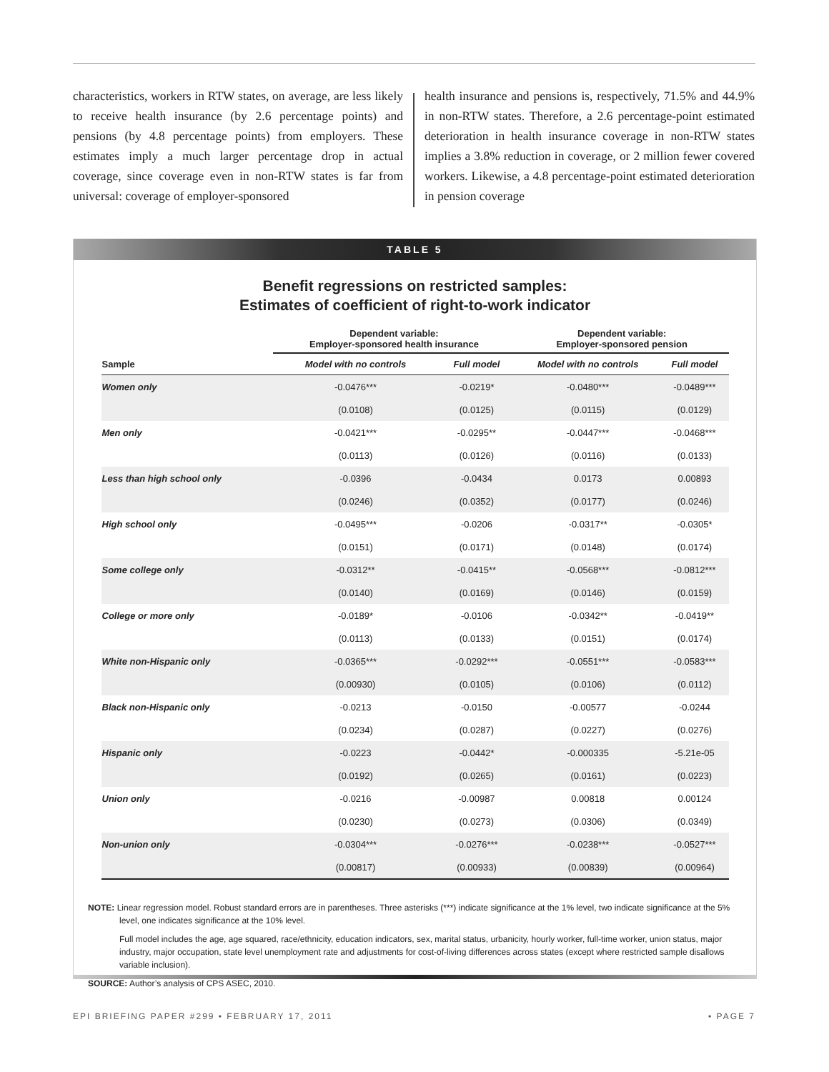characteristics, workers in RTW states, on average, are less likely to receive health insurance (by 2.6 percentage points) and pensions (by 4.8 percentage points) from employers. These estimates imply a much larger percentage drop in actual coverage, since coverage even in non-RTW states is far from universal: coverage of employer-sponsored
health insurance and pensions is, respectively, 71.5% and 44.9% in non-RTW states. Therefore, a 2.6 percentage-point estimated deterioration in health insurance coverage in non-RTW states implies a 3.8% reduction in coverage, or 2 million fewer covered workers. Likewise, a 4.8 percentage-point estimated deterioration in pension coverage
TABLE 5
Benefit regressions on restricted samples:
Estimates of coefficient of right-to-work indicator
| | Dependent variable: Employer-sponsored health insurance | | Dependent variable: Employer-sponsored pension | |
| --- | --- | --- | --- | --- |
| Sample | Model with no controls | Full model | Model with no controls | Full model |
| Women only | -0.0476*** | -0.0219* | -0.0480*** | -0.0489*** |
| | (0.0108) | (0.0125) | (0.0115) | (0.0129) |
| Men only | -0.0421*** | -0.0295** | -0.0447*** | -0.0468*** |
| | (0.0113) | (0.0126) | (0.0116) | (0.0133) |
| Less than high school only | -0.0396 | -0.0434 | 0.0173 | 0.00893 |
| | (0.0246) | (0.0352) | (0.0177) | (0.0246) |
| High school only | -0.0495*** | -0.0206 | -0.0317** | -0.0305* |
| | (0.0151) | (0.0171) | (0.0148) | (0.0174) |
| Some college only | -0.0312** | -0.0415** | -0.0568*** | -0.0812*** |
| | (0.0140) | (0.0169) | (0.0146) | (0.0159) |
| College or more only | -0.0189* | -0.0106 | -0.0342** | -0.0419** |
| | (0.0113) | (0.0133) | (0.0151) | (0.0174) |
| White non-Hispanic only | -0.0365*** | -0.0292*** | -0.0551*** | -0.0583*** |
| | (0.00930) | (0.0105) | (0.0106) | (0.0112) |
| Black non-Hispanic only | -0.0213 | -0.0150 | -0.00577 | -0.0244 |
| | (0.0234) | (0.0287) | (0.0227) | (0.0276) |
| Hispanic only | -0.0223 | -0.0442* | -0.000335 | -5.21e-05 |
| | (0.0192) | (0.0265) | (0.0161) | (0.0223) |
| Union only | -0.0216 | -0.00987 | 0.00818 | 0.00124 |
| | (0.0230) | (0.0273) | (0.0306) | (0.0349) |
| Non-union only | -0.0304*** | -0.0276*** | -0.0238*** | -0.0527*** |
| | (0.00817) | (0.00933) | (0.00839) | (0.00964) |
NOTE: Linear regression model. Robust standard errors are in parentheses. Three asterisks (***) indicate significance at the 1% level, two indicate significance at the 5% level, one indicates significance at the 10% level.
Full model includes the age, age squared, race/ethnicity, education indicators, sex, marital status, urbanicity, hourly worker, full-time worker, union status, major industry, major occupation, state level unemployment rate and adjustments for cost-of-living differences across states (except where restricted sample disallows variable inclusion).
SOURCE: Author’s analysis of CPS ASEC, 2010.
EPI BRIEFING PAPER #299 • FEBRUARY 17, 2011 • PAGE 7